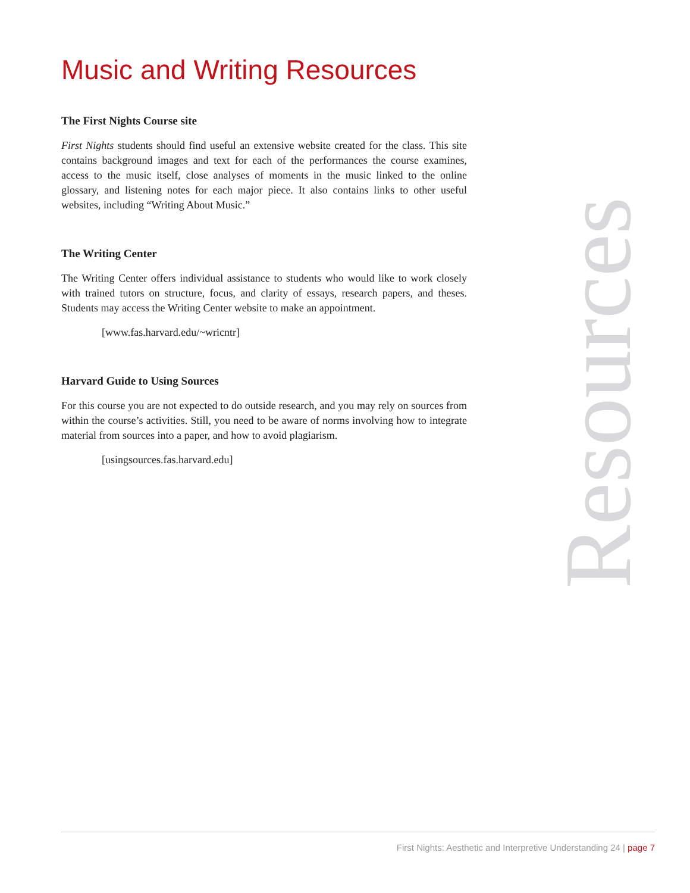Music and Writing Resources
The First Nights Course site
First Nights students should find useful an extensive website created for the class. This site contains background images and text for each of the performances the course examines, access to the music itself, close analyses of moments in the music linked to the online glossary, and listening notes for each major piece. It also contains links to other useful websites, including “Writing About Music.”
The Writing Center
The Writing Center offers individual assistance to students who would like to work closely with trained tutors on structure, focus, and clarity of essays, research papers, and theses. Students may access the Writing Center website to make an appointment.
[www.fas.harvard.edu/~wricntr]
Harvard Guide to Using Sources
For this course you are not expected to do outside research, and you may rely on sources from within the course’s activities. Still, you need to be aware of norms involving how to integrate material from sources into a paper, and how to avoid plagiarism.
[usingsources.fas.harvard.edu]
Resources
First Nights: Aesthetic and Interpretive Understanding 24 | page 7